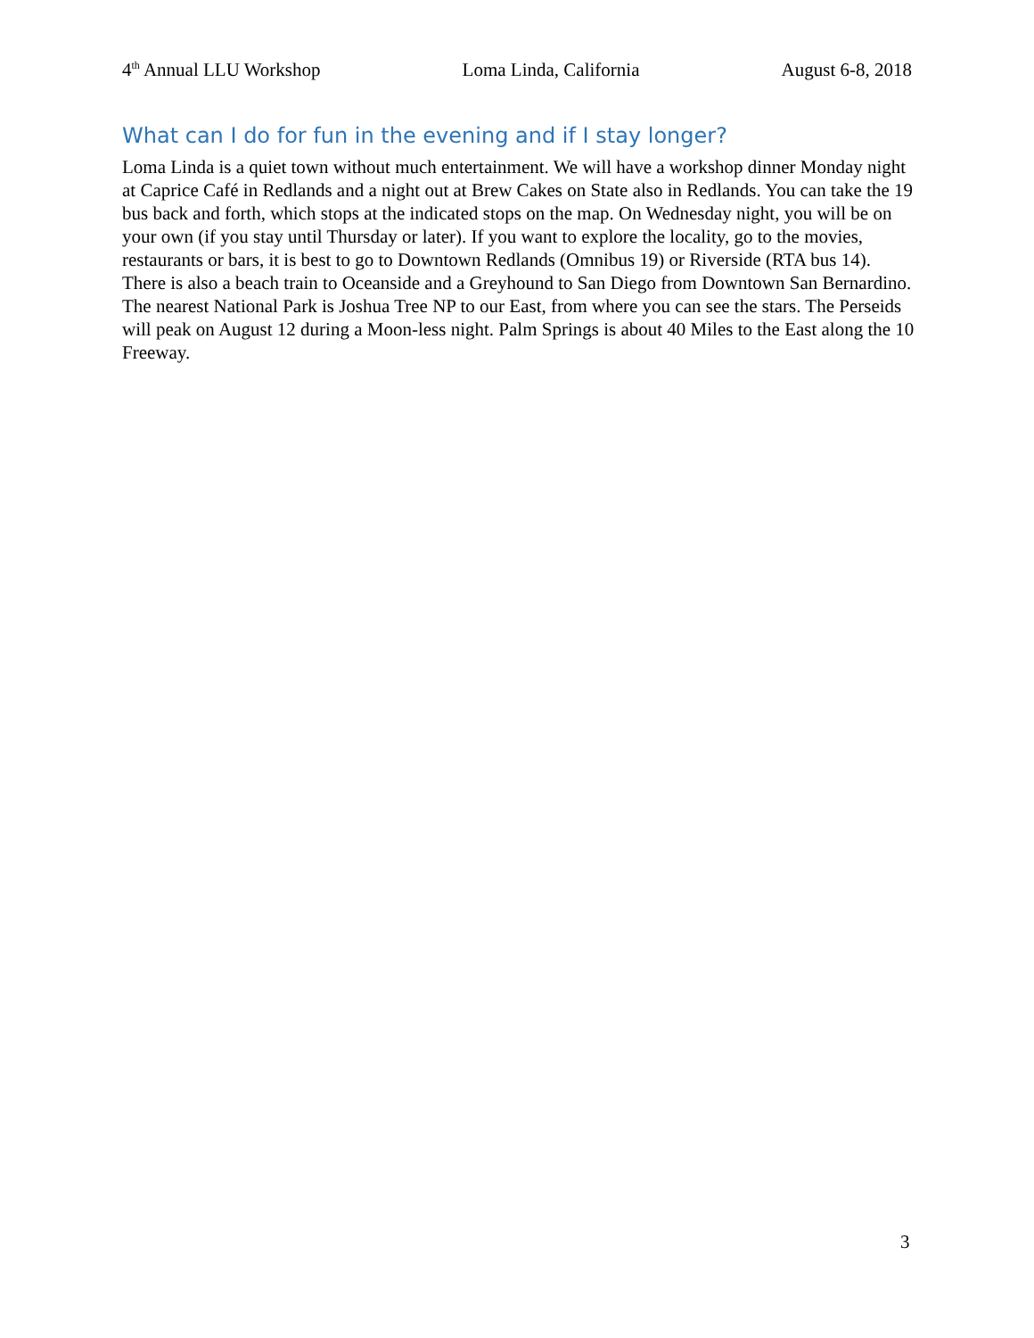4<sup>th</sup> Annual LLU Workshop Loma Linda, California August 6-8, 2018
What can I do for fun in the evening and if I stay longer?
Loma Linda is a quiet town without much entertainment. We will have a workshop dinner Monday night at Caprice Café in Redlands and a night out at Brew Cakes on State also in Redlands. You can take the 19 bus back and forth, which stops at the indicated stops on the map. On Wednesday night, you will be on your own (if you stay until Thursday or later). If you want to explore the locality, go to the movies, restaurants or bars, it is best to go to Downtown Redlands (Omnibus 19) or Riverside (RTA bus 14). There is also a beach train to Oceanside and a Greyhound to San Diego from Downtown San Bernardino. The nearest National Park is Joshua Tree NP to our East, from where you can see the stars. The Perseids will peak on August 12 during a Moon-less night. Palm Springs is about 40 Miles to the East along the 10 Freeway.
3